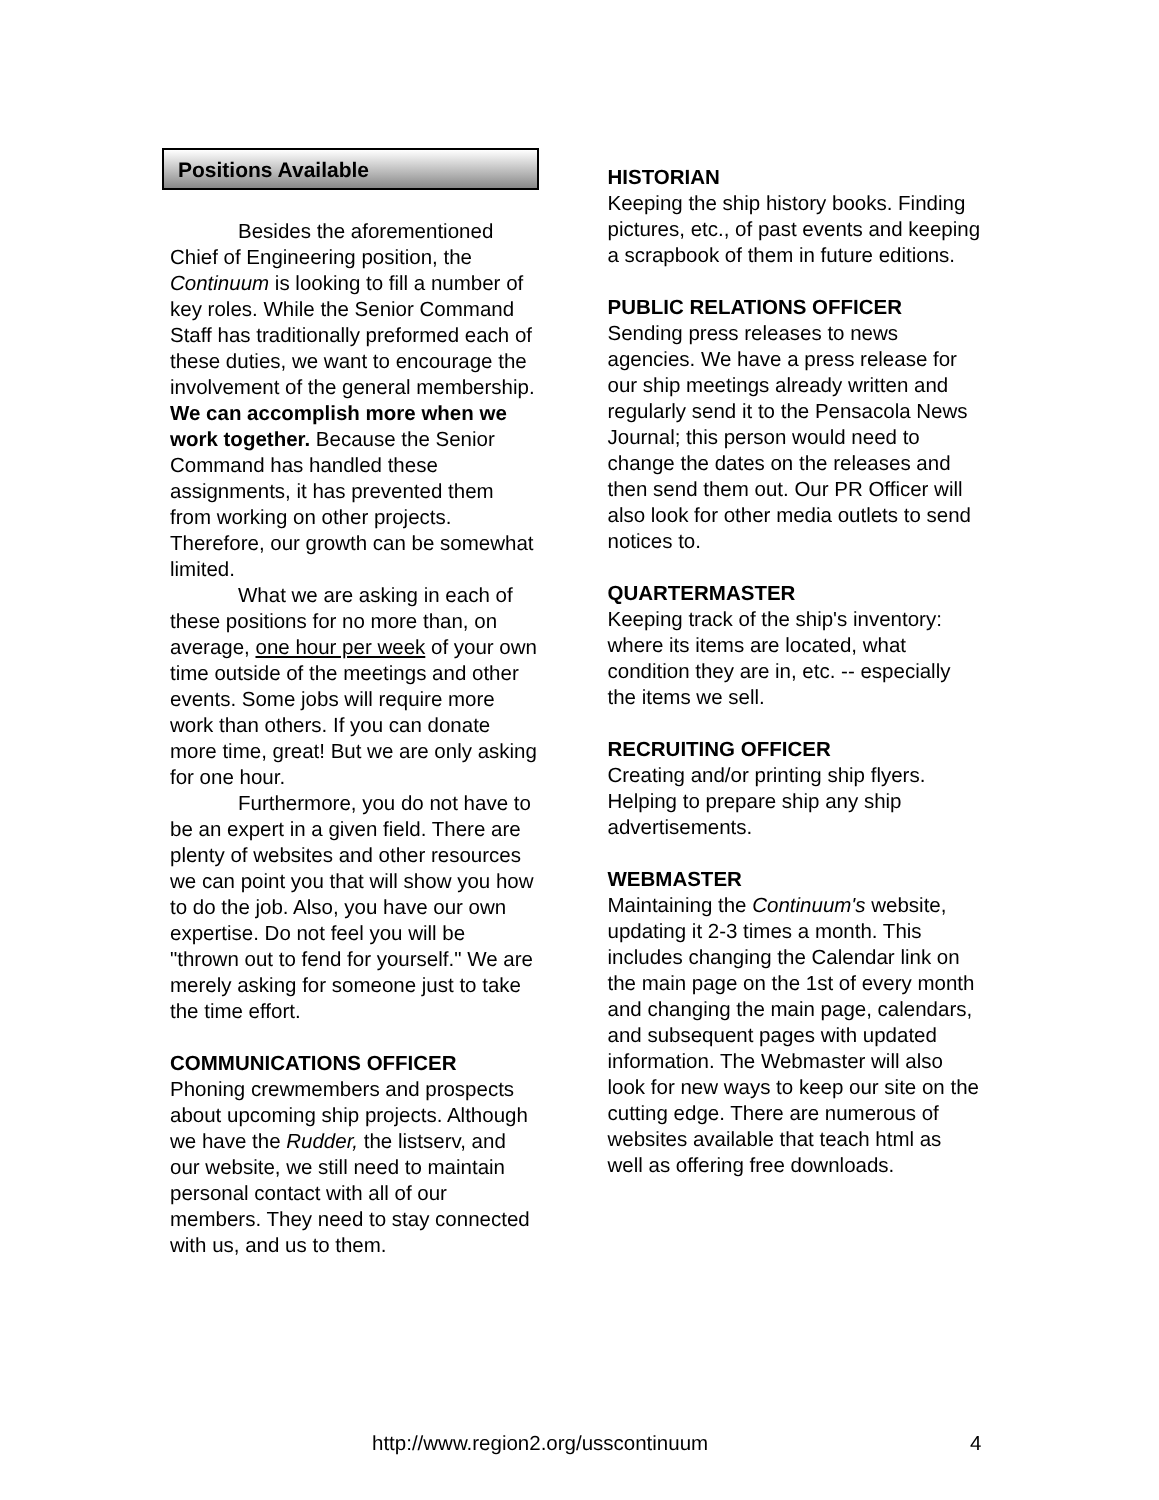Positions Available
Besides the aforementioned Chief of Engineering position, the Continuum is looking to fill a number of key roles. While the Senior Command Staff has traditionally preformed each of these duties, we want to encourage the involvement of the general membership. We can accomplish more when we work together. Because the Senior Command has handled these assignments, it has prevented them from working on other projects. Therefore, our growth can be somewhat limited.
What we are asking in each of these positions for no more than, on average, one hour per week of your own time outside of the meetings and other events. Some jobs will require more work than others. If you can donate more time, great! But we are only asking for one hour.
Furthermore, you do not have to be an expert in a given field. There are plenty of websites and other resources we can point you that will show you how to do the job. Also, you have our own expertise. Do not feel you will be "thrown out to fend for yourself." We are merely asking for someone just to take the time effort.
COMMUNICATIONS OFFICER
Phoning crewmembers and prospects about upcoming ship projects. Although we have the Rudder, the listserv, and our website, we still need to maintain personal contact with all of our members. They need to stay connected with us, and us to them.
HISTORIAN
Keeping the ship history books. Finding pictures, etc., of past events and keeping a scrapbook of them in future editions.
PUBLIC RELATIONS OFFICER
Sending press releases to news agencies. We have a press release for our ship meetings already written and regularly send it to the Pensacola News Journal; this person would need to change the dates on the releases and then send them out. Our PR Officer will also look for other media outlets to send notices to.
QUARTERMASTER
Keeping track of the ship's inventory: where its items are located, what condition they are in, etc. -- especially the items we sell.
RECRUITING OFFICER
Creating and/or printing ship flyers. Helping to prepare ship any ship advertisements.
WEBMASTER
Maintaining the Continuum's website, updating it 2-3 times a month. This includes changing the Calendar link on the main page on the 1st of every month and changing the main page, calendars, and subsequent pages with updated information. The Webmaster will also look for new ways to keep our site on the cutting edge. There are numerous of websites available that teach html as well as offering free downloads.
http://www.region2.org/usscontinuum
4